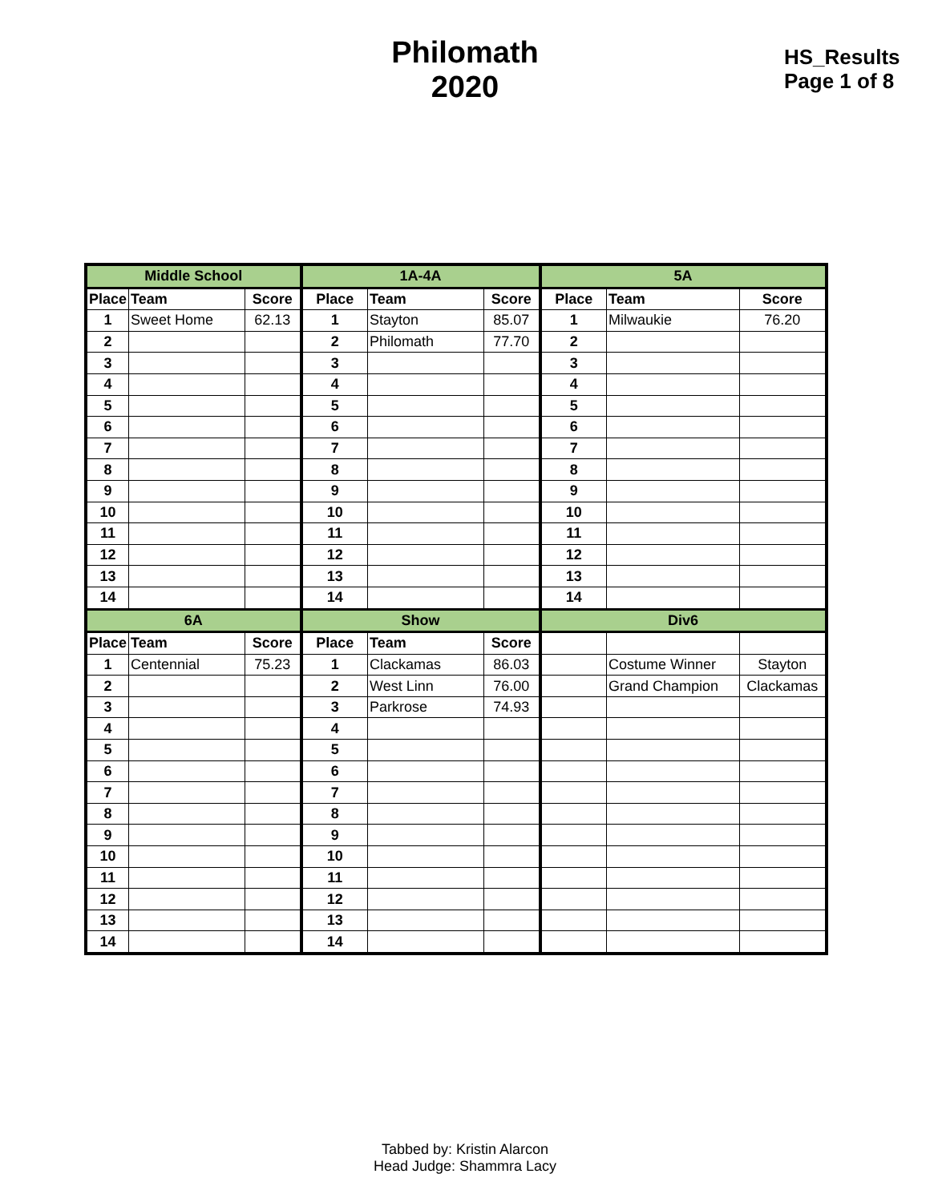Philomath
2020
HS_Results
Page 1 of 8
| Middle School | | | 1A-4A | | | 5A | | |
| --- | --- | --- | --- | --- | --- | --- | --- | --- |
| Place | Team | Score | Place | Team | Score | Place | Team | Score |
| 1 | Sweet Home | 62.13 | 1 | Stayton | 85.07 | 1 | Milwaukie | 76.20 |
| 2 | | | 2 | Philomath | 77.70 | 2 | | |
| 3 | | | 3 | | | 3 | | |
| 4 | | | 4 | | | 4 | | |
| 5 | | | 5 | | | 5 | | |
| 6 | | | 6 | | | 6 | | |
| 7 | | | 7 | | | 7 | | |
| 8 | | | 8 | | | 8 | | |
| 9 | | | 9 | | | 9 | | |
| 10 | | | 10 | | | 10 | | |
| 11 | | | 11 | | | 11 | | |
| 12 | | | 12 | | | 12 | | |
| 13 | | | 13 | | | 13 | | |
| 14 | | | 14 | | | 14 | | |
| 6A | | | Show | | | Div6 | | |
| Place | Team | Score | Place | Team | Score | | | |
| 1 | Centennial | 75.23 | 1 | Clackamas | 86.03 | | Costume Winner | Stayton |
| 2 | | | 2 | West Linn | 76.00 | | Grand Champion | Clackamas |
| 3 | | | 3 | Parkrose | 74.93 | | | |
| 4 | | | 4 | | | | | |
| 5 | | | 5 | | | | | |
| 6 | | | 6 | | | | | |
| 7 | | | 7 | | | | | |
| 8 | | | 8 | | | | | |
| 9 | | | 9 | | | | | |
| 10 | | | 10 | | | | | |
| 11 | | | 11 | | | | | |
| 12 | | | 12 | | | | | |
| 13 | | | 13 | | | | | |
| 14 | | | 14 | | | | | |
Tabbed by: Kristin Alarcon
Head Judge: Shammra Lacy